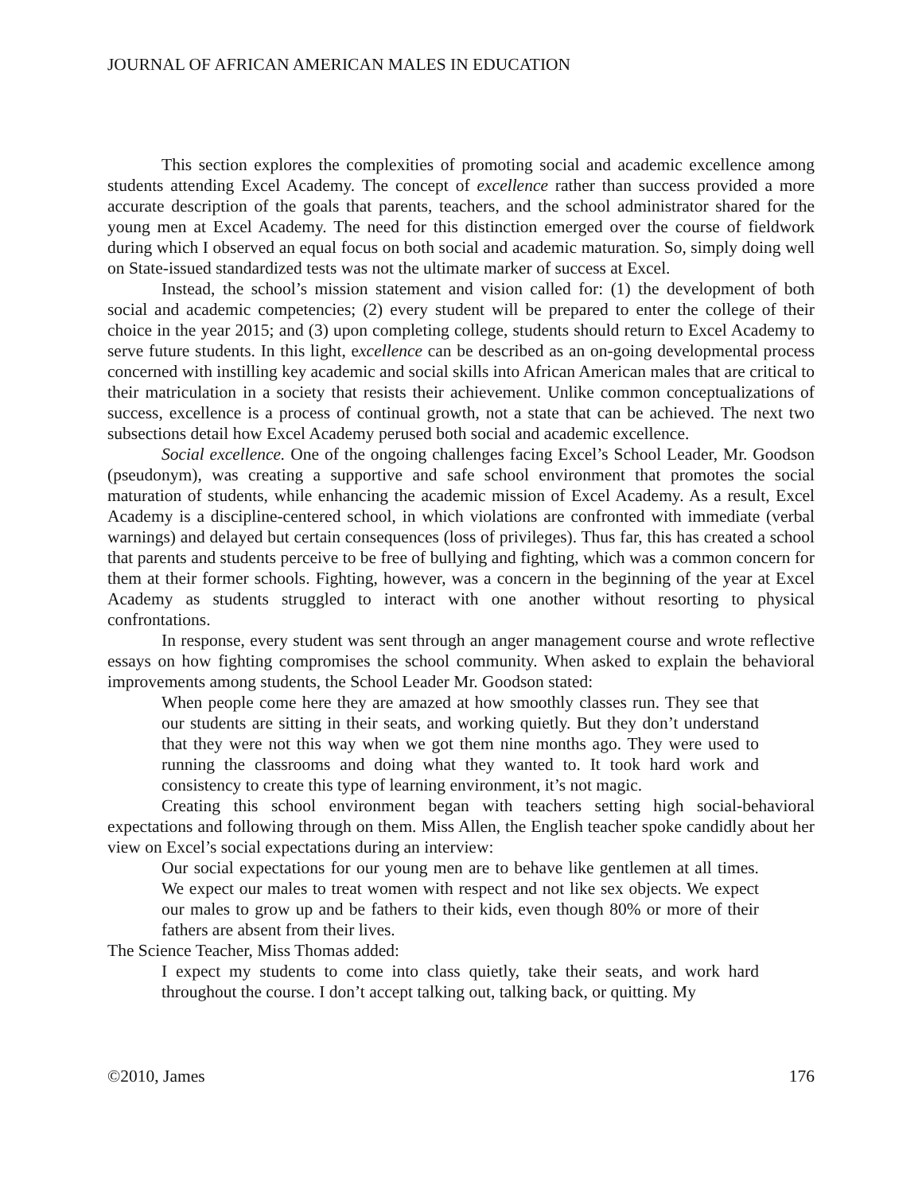JOURNAL OF AFRICAN AMERICAN MALES IN EDUCATION
This section explores the complexities of promoting social and academic excellence among students attending Excel Academy. The concept of excellence rather than success provided a more accurate description of the goals that parents, teachers, and the school administrator shared for the young men at Excel Academy. The need for this distinction emerged over the course of fieldwork during which I observed an equal focus on both social and academic maturation. So, simply doing well on State-issued standardized tests was not the ultimate marker of success at Excel.
Instead, the school’s mission statement and vision called for: (1) the development of both social and academic competencies; (2) every student will be prepared to enter the college of their choice in the year 2015; and (3) upon completing college, students should return to Excel Academy to serve future students. In this light, excellence can be described as an on-going developmental process concerned with instilling key academic and social skills into African American males that are critical to their matriculation in a society that resists their achievement. Unlike common conceptualizations of success, excellence is a process of continual growth, not a state that can be achieved. The next two subsections detail how Excel Academy perused both social and academic excellence.
Social excellence. One of the ongoing challenges facing Excel’s School Leader, Mr. Goodson (pseudonym), was creating a supportive and safe school environment that promotes the social maturation of students, while enhancing the academic mission of Excel Academy. As a result, Excel Academy is a discipline-centered school, in which violations are confronted with immediate (verbal warnings) and delayed but certain consequences (loss of privileges). Thus far, this has created a school that parents and students perceive to be free of bullying and fighting, which was a common concern for them at their former schools. Fighting, however, was a concern in the beginning of the year at Excel Academy as students struggled to interact with one another without resorting to physical confrontations.
In response, every student was sent through an anger management course and wrote reflective essays on how fighting compromises the school community. When asked to explain the behavioral improvements among students, the School Leader Mr. Goodson stated:
When people come here they are amazed at how smoothly classes run. They see that our students are sitting in their seats, and working quietly. But they don’t understand that they were not this way when we got them nine months ago. They were used to running the classrooms and doing what they wanted to. It took hard work and consistency to create this type of learning environment, it’s not magic.
Creating this school environment began with teachers setting high social-behavioral expectations and following through on them. Miss Allen, the English teacher spoke candidly about her view on Excel’s social expectations during an interview:
Our social expectations for our young men are to behave like gentlemen at all times. We expect our males to treat women with respect and not like sex objects. We expect our males to grow up and be fathers to their kids, even though 80% or more of their fathers are absent from their lives.
The Science Teacher, Miss Thomas added:
I expect my students to come into class quietly, take their seats, and work hard throughout the course. I don’t accept talking out, talking back, or quitting. My
©2010, James 176